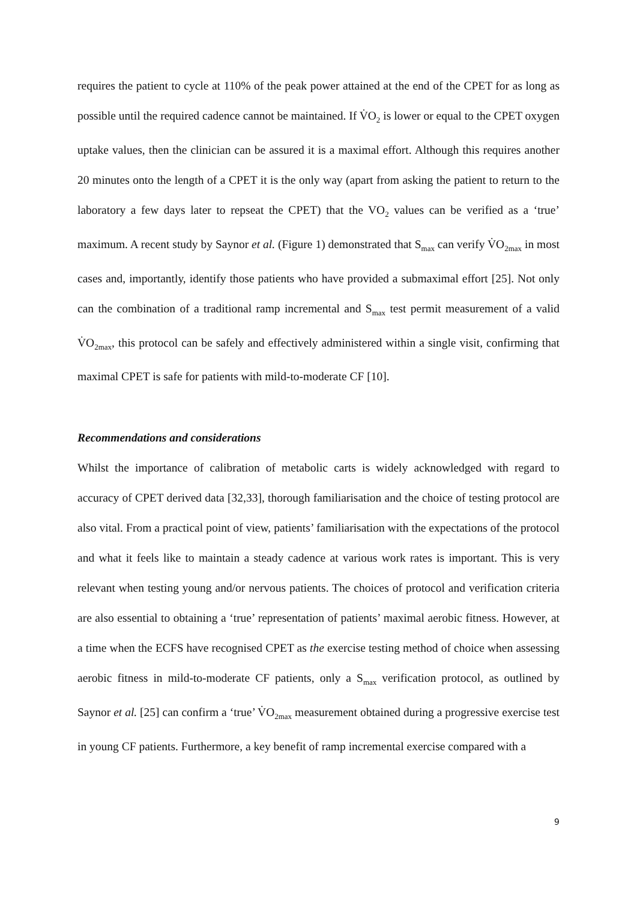requires the patient to cycle at 110% of the peak power attained at the end of the CPET for as long as possible until the required cadence cannot be maintained. If V̇O<sub>2</sub> is lower or equal to the CPET oxygen uptake values, then the clinician can be assured it is a maximal effort. Although this requires another 20 minutes onto the length of a CPET it is the only way (apart from asking the patient to return to the laboratory a few days later to repseat the CPET) that the VO<sub>2</sub> values can be verified as a ‘true’ maximum. A recent study by Saynor et al. (Figure 1) demonstrated that S<sub>max</sub> can verify V̇O<sub>2max</sub> in most cases and, importantly, identify those patients who have provided a submaximal effort [25]. Not only can the combination of a traditional ramp incremental and S<sub>max</sub> test permit measurement of a valid V̇O<sub>2max</sub>, this protocol can be safely and effectively administered within a single visit, confirming that maximal CPET is safe for patients with mild-to-moderate CF [10].
Recommendations and considerations
Whilst the importance of calibration of metabolic carts is widely acknowledged with regard to accuracy of CPET derived data [32,33], thorough familiarisation and the choice of testing protocol are also vital. From a practical point of view, patients’ familiarisation with the expectations of the protocol and what it feels like to maintain a steady cadence at various work rates is important. This is very relevant when testing young and/or nervous patients. The choices of protocol and verification criteria are also essential to obtaining a ‘true’ representation of patients’ maximal aerobic fitness. However, at a time when the ECFS have recognised CPET as the exercise testing method of choice when assessing aerobic fitness in mild-to-moderate CF patients, only a S<sub>max</sub> verification protocol, as outlined by Saynor et al. [25] can confirm a ‘true’ V̇O<sub>2max</sub> measurement obtained during a progressive exercise test in young CF patients. Furthermore, a key benefit of ramp incremental exercise compared with a
9